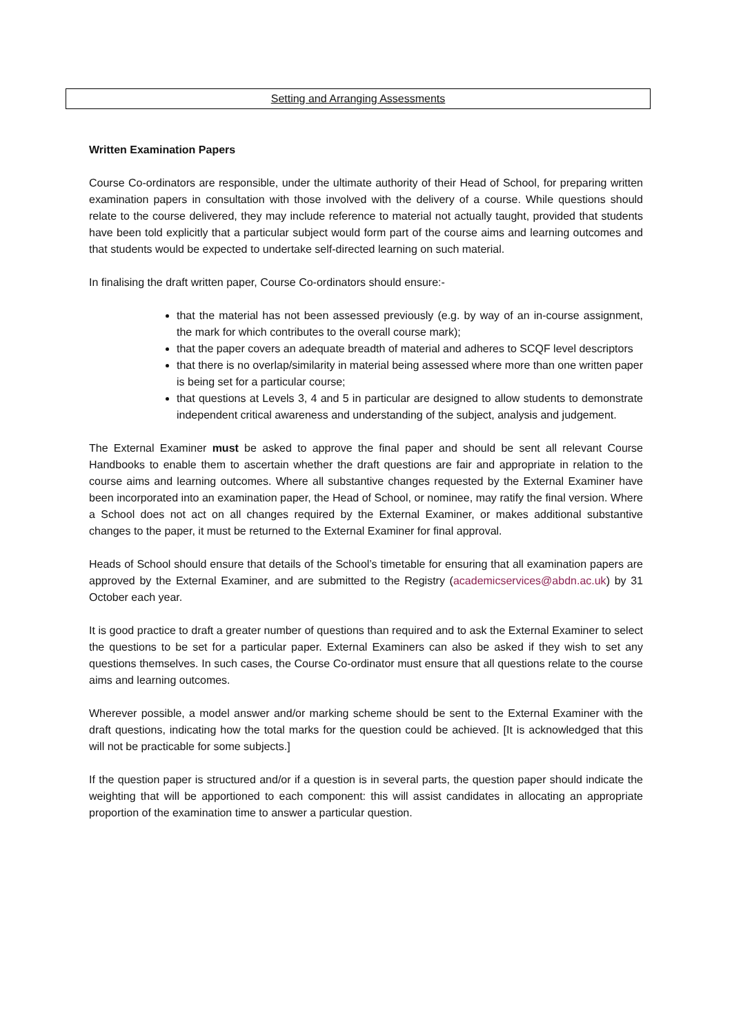Setting and Arranging Assessments
Written Examination Papers
Course Co-ordinators are responsible, under the ultimate authority of their Head of School, for preparing written examination papers in consultation with those involved with the delivery of a course. While questions should relate to the course delivered, they may include reference to material not actually taught, provided that students have been told explicitly that a particular subject would form part of the course aims and learning outcomes and that students would be expected to undertake self-directed learning on such material.
In finalising the draft written paper, Course Co-ordinators should ensure:-
that the material has not been assessed previously (e.g. by way of an in-course assignment, the mark for which contributes to the overall course mark);
that the paper covers an adequate breadth of material and adheres to SCQF level descriptors
that there is no overlap/similarity in material being assessed where more than one written paper is being set for a particular course;
that questions at Levels 3, 4 and 5 in particular are designed to allow students to demonstrate independent critical awareness and understanding of the subject, analysis and judgement.
The External Examiner must be asked to approve the final paper and should be sent all relevant Course Handbooks to enable them to ascertain whether the draft questions are fair and appropriate in relation to the course aims and learning outcomes. Where all substantive changes requested by the External Examiner have been incorporated into an examination paper, the Head of School, or nominee, may ratify the final version. Where a School does not act on all changes required by the External Examiner, or makes additional substantive changes to the paper, it must be returned to the External Examiner for final approval.
Heads of School should ensure that details of the School’s timetable for ensuring that all examination papers are approved by the External Examiner, and are submitted to the Registry (academicservices@abdn.ac.uk) by 31 October each year.
It is good practice to draft a greater number of questions than required and to ask the External Examiner to select the questions to be set for a particular paper. External Examiners can also be asked if they wish to set any questions themselves. In such cases, the Course Co-ordinator must ensure that all questions relate to the course aims and learning outcomes.
Wherever possible, a model answer and/or marking scheme should be sent to the External Examiner with the draft questions, indicating how the total marks for the question could be achieved. [It is acknowledged that this will not be practicable for some subjects.]
If the question paper is structured and/or if a question is in several parts, the question paper should indicate the weighting that will be apportioned to each component: this will assist candidates in allocating an appropriate proportion of the examination time to answer a particular question.